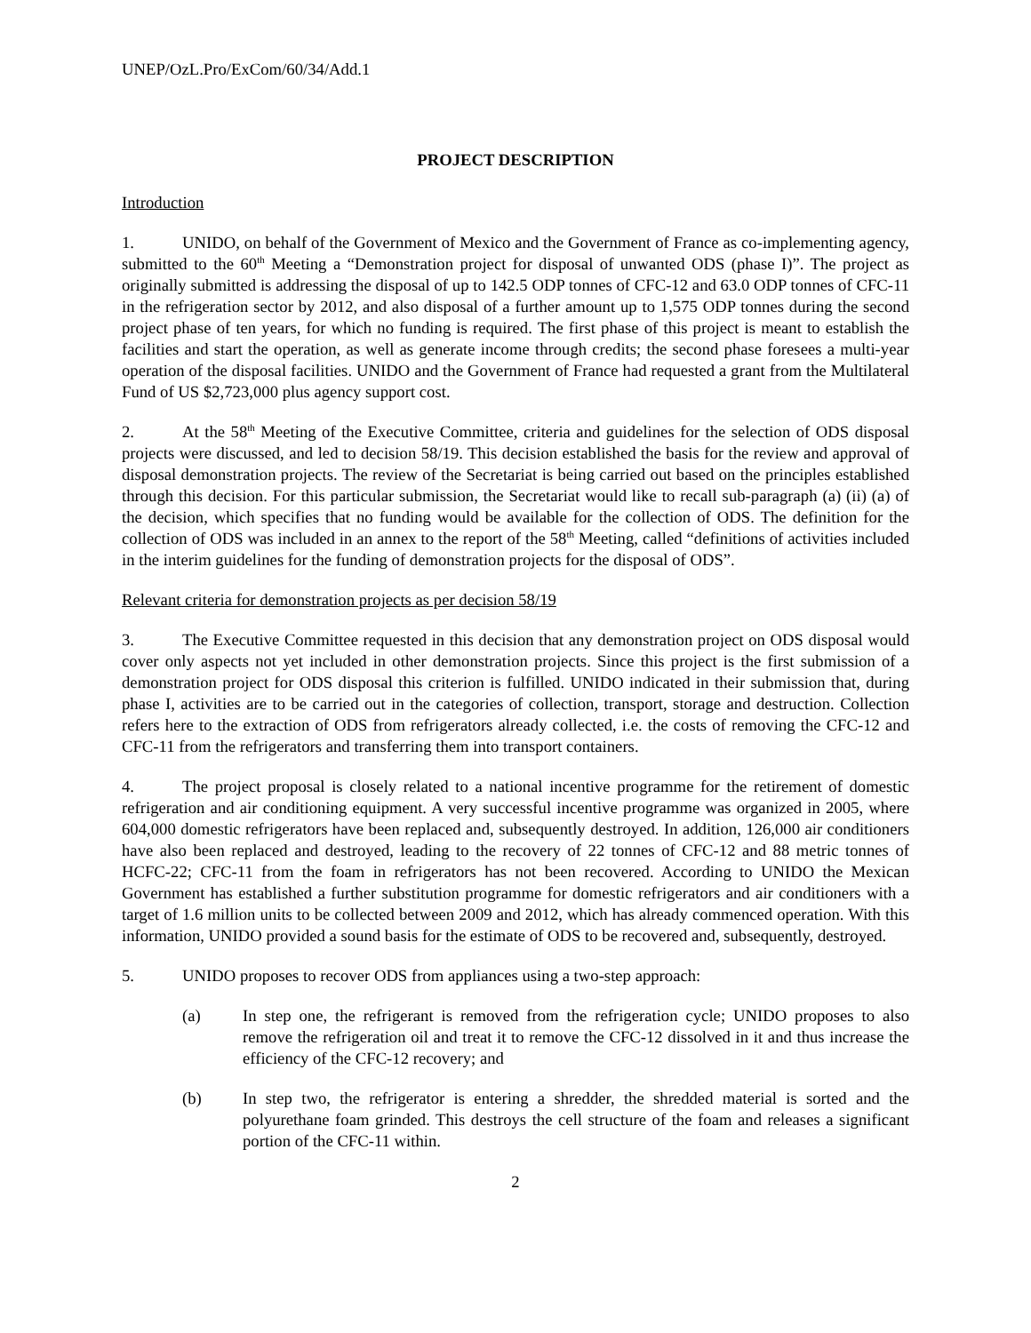UNEP/OzL.Pro/ExCom/60/34/Add.1
PROJECT DESCRIPTION
Introduction
1. UNIDO, on behalf of the Government of Mexico and the Government of France as co-implementing agency, submitted to the 60<sup>th</sup> Meeting a “Demonstration project for disposal of unwanted ODS (phase I)”. The project as originally submitted is addressing the disposal of up to 142.5 ODP tonnes of CFC-12 and 63.0 ODP tonnes of CFC-11 in the refrigeration sector by 2012, and also disposal of a further amount up to 1,575 ODP tonnes during the second project phase of ten years, for which no funding is required. The first phase of this project is meant to establish the facilities and start the operation, as well as generate income through credits; the second phase foresees a multi-year operation of the disposal facilities. UNIDO and the Government of France had requested a grant from the Multilateral Fund of US $2,723,000 plus agency support cost.
2. At the 58<sup>th</sup> Meeting of the Executive Committee, criteria and guidelines for the selection of ODS disposal projects were discussed, and led to decision 58/19. This decision established the basis for the review and approval of disposal demonstration projects. The review of the Secretariat is being carried out based on the principles established through this decision. For this particular submission, the Secretariat would like to recall sub-paragraph (a) (ii) (a) of the decision, which specifies that no funding would be available for the collection of ODS. The definition for the collection of ODS was included in an annex to the report of the 58<sup>th</sup> Meeting, called “definitions of activities included in the interim guidelines for the funding of demonstration projects for the disposal of ODS”.
Relevant criteria for demonstration projects as per decision 58/19
3. The Executive Committee requested in this decision that any demonstration project on ODS disposal would cover only aspects not yet included in other demonstration projects. Since this project is the first submission of a demonstration project for ODS disposal this criterion is fulfilled. UNIDO indicated in their submission that, during phase I, activities are to be carried out in the categories of collection, transport, storage and destruction. Collection refers here to the extraction of ODS from refrigerators already collected, i.e. the costs of removing the CFC-12 and CFC-11 from the refrigerators and transferring them into transport containers.
4. The project proposal is closely related to a national incentive programme for the retirement of domestic refrigeration and air conditioning equipment. A very successful incentive programme was organized in 2005, where 604,000 domestic refrigerators have been replaced and, subsequently destroyed. In addition, 126,000 air conditioners have also been replaced and destroyed, leading to the recovery of 22 tonnes of CFC-12 and 88 metric tonnes of HCFC-22; CFC-11 from the foam in refrigerators has not been recovered. According to UNIDO the Mexican Government has established a further substitution programme for domestic refrigerators and air conditioners with a target of 1.6 million units to be collected between 2009 and 2012, which has already commenced operation. With this information, UNIDO provided a sound basis for the estimate of ODS to be recovered and, subsequently, destroyed.
5. UNIDO proposes to recover ODS from appliances using a two-step approach:
(a) In step one, the refrigerant is removed from the refrigeration cycle; UNIDO proposes to also remove the refrigeration oil and treat it to remove the CFC-12 dissolved in it and thus increase the efficiency of the CFC-12 recovery; and
(b) In step two, the refrigerator is entering a shredder, the shredded material is sorted and the polyurethane foam grinded. This destroys the cell structure of the foam and releases a significant portion of the CFC-11 within.
2